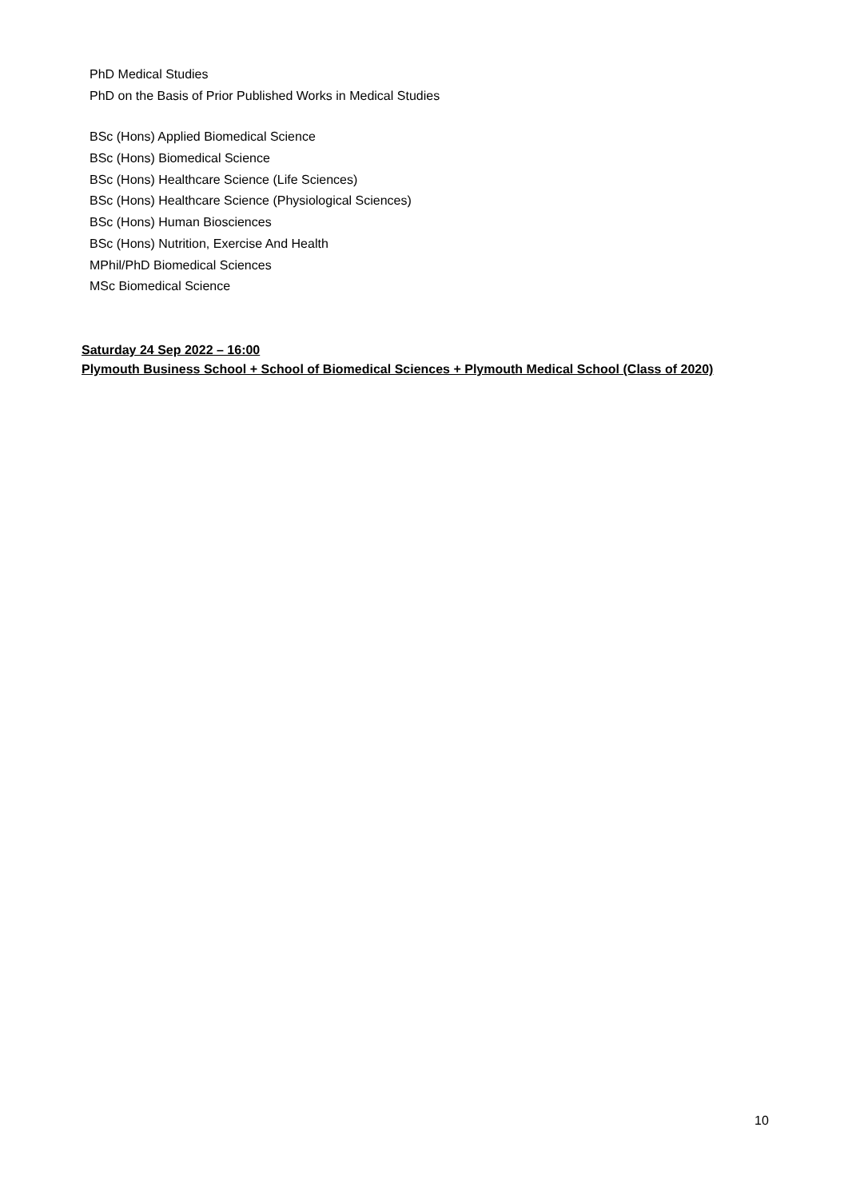PhD Medical Studies
PhD on the Basis of Prior Published Works in Medical Studies
BSc (Hons) Applied Biomedical Science
BSc (Hons) Biomedical Science
BSc (Hons) Healthcare Science (Life Sciences)
BSc (Hons) Healthcare Science (Physiological Sciences)
BSc (Hons) Human Biosciences
BSc (Hons) Nutrition, Exercise And Health
MPhil/PhD Biomedical Sciences
MSc Biomedical Science
Saturday 24 Sep 2022 – 16:00
Plymouth Business School + School of Biomedical Sciences + Plymouth Medical School (Class of 2020)
10